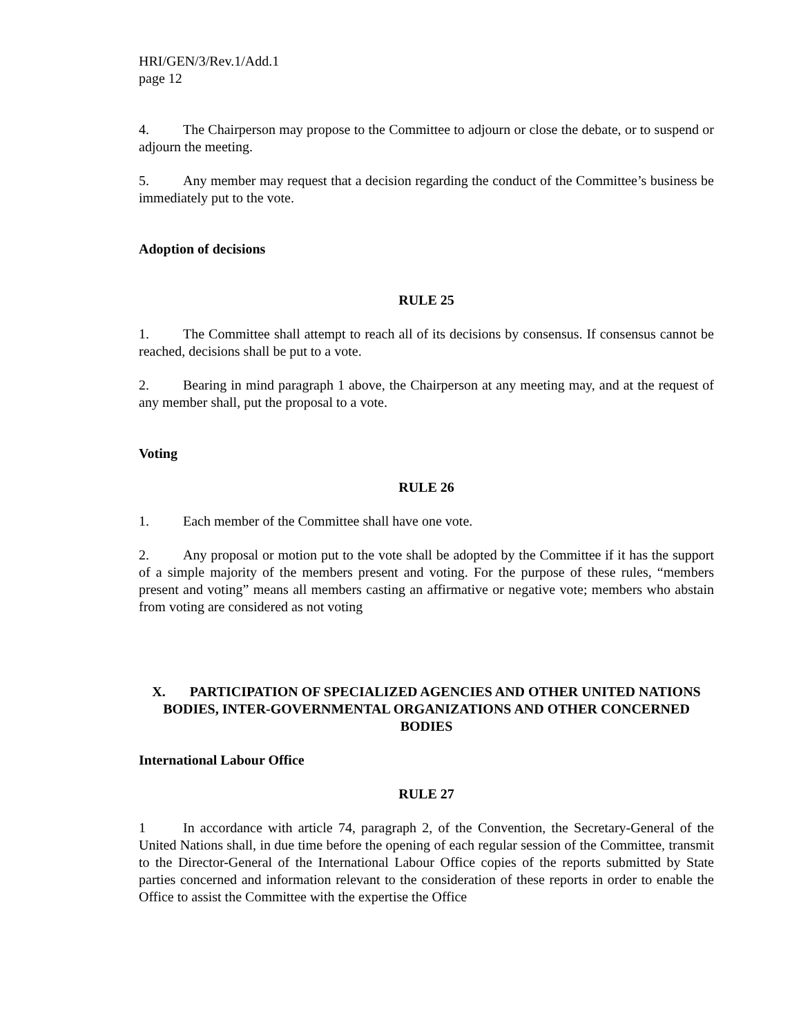HRI/GEN/3/Rev.1/Add.1
page 12
4. The Chairperson may propose to the Committee to adjourn or close the debate, or to suspend or adjourn the meeting.
5. Any member may request that a decision regarding the conduct of the Committee’s business be immediately put to the vote.
Adoption of decisions
RULE 25
1. The Committee shall attempt to reach all of its decisions by consensus. If consensus cannot be reached, decisions shall be put to a vote.
2. Bearing in mind paragraph 1 above, the Chairperson at any meeting may, and at the request of any member shall, put the proposal to a vote.
Voting
RULE 26
1. Each member of the Committee shall have one vote.
2. Any proposal or motion put to the vote shall be adopted by the Committee if it has the support of a simple majority of the members present and voting. For the purpose of these rules, “members present and voting” means all members casting an affirmative or negative vote; members who abstain from voting are considered as not voting
X. PARTICIPATION OF SPECIALIZED AGENCIES AND OTHER UNITED NATIONS BODIES, INTER-GOVERNMENTAL ORGANIZATIONS AND OTHER CONCERNED BODIES
International Labour Office
RULE 27
1 In accordance with article 74, paragraph 2, of the Convention, the Secretary-General of the United Nations shall, in due time before the opening of each regular session of the Committee, transmit to the Director-General of the International Labour Office copies of the reports submitted by State parties concerned and information relevant to the consideration of these reports in order to enable the Office to assist the Committee with the expertise the Office